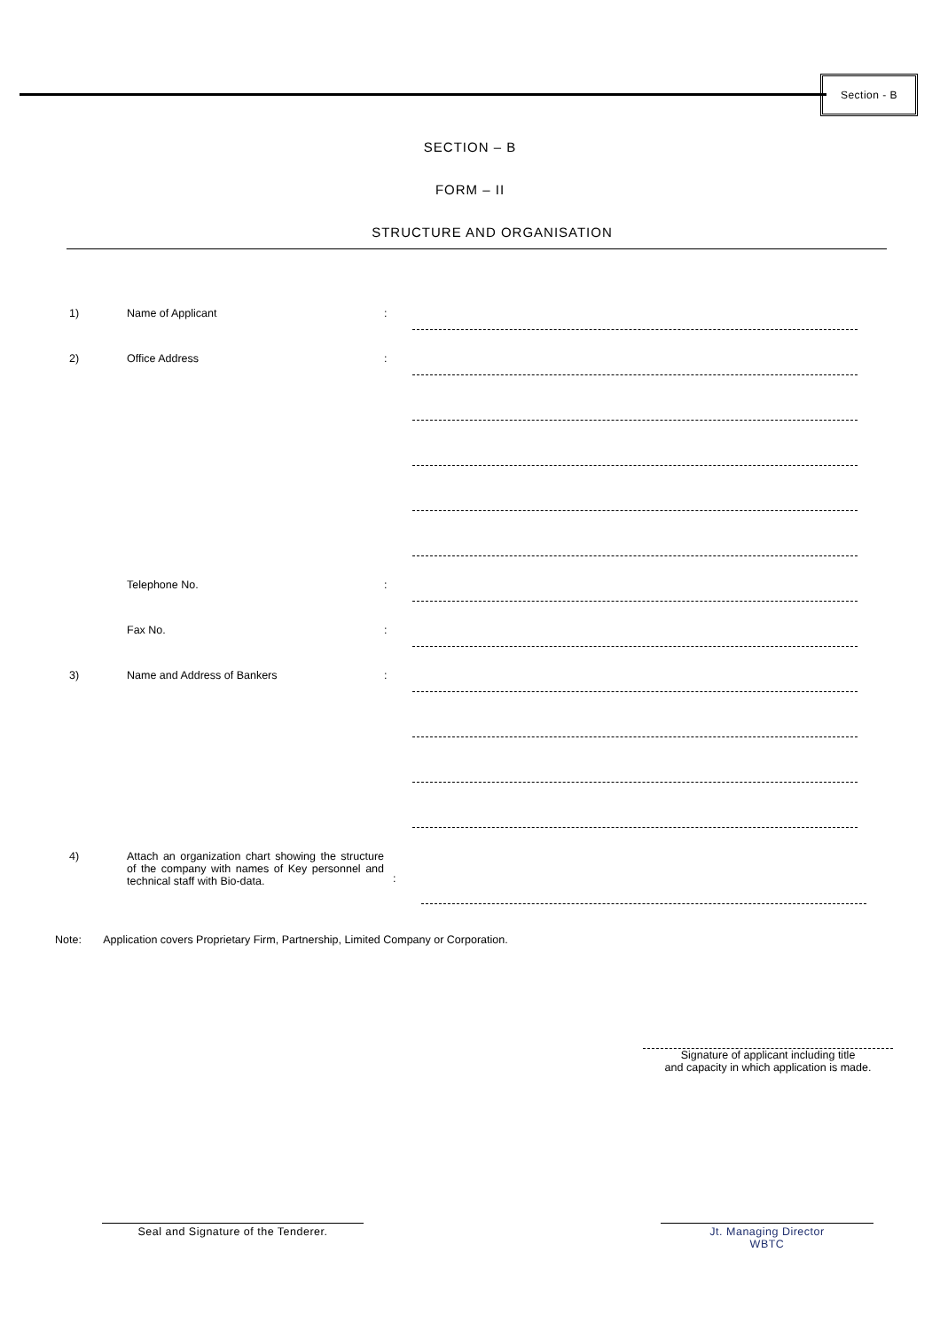Section - B
SECTION – B
FORM – II
STRUCTURE AND ORGANISATION
1) Name of Applicant:
2) Office Address:
Telephone No.:
Fax No.:
3) Name and Address of Bankers:
4) Attach an organization chart showing the structure of the company with names of Key personnel and technical staff with Bio-data.:
Note: Application covers Proprietary Firm, Partnership, Limited Company or Corporation.
Signature of applicant including title
and capacity in which application is made.
Seal and Signature of the Tenderer. Jt. Managing Director
WBTC